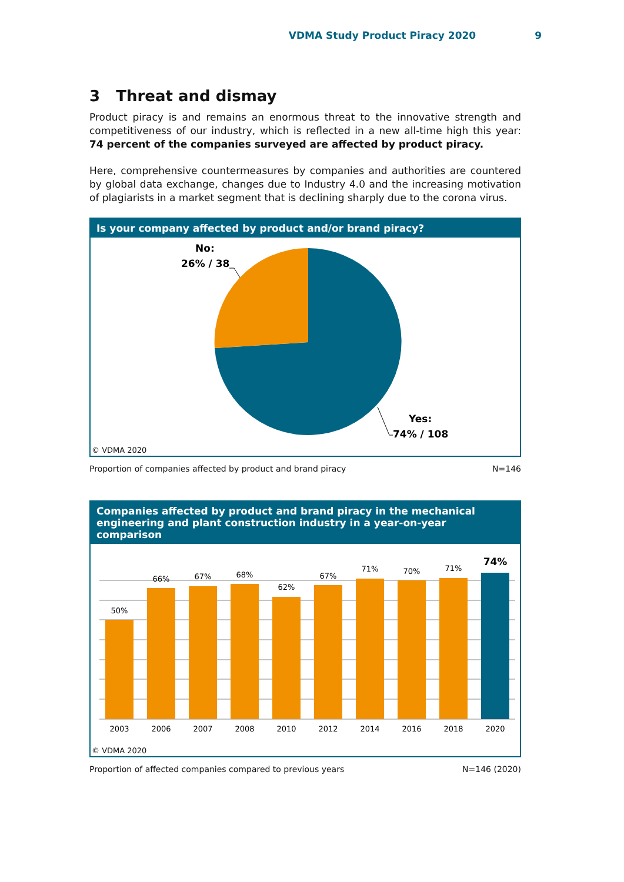VDMA Study Product Piracy 2020 9
3 Threat and dismay
Product piracy is and remains an enormous threat to the innovative strength and competitiveness of our industry, which is reflected in a new all-time high this year: 74 percent of the companies surveyed are affected by product piracy.
Here, comprehensive countermeasures by companies and authorities are countered by global data exchange, changes due to Industry 4.0 and the increasing motivation of plagiarists in a market segment that is declining sharply due to the corona virus.
Is your company affected by product and/or brand piracy?
No:
26% / 38
Yes:
74% / 108
© VDMA 2020
Proportion of companies affected by product and brand piracy N=146
Companies affected by product and brand piracy in the mechanical engineering and plant construction industry in a year-on-year comparison
50%
66%
67%
68%
62%
67%
71%
70%
71%
74%
2003
2006
2007
2008
2010
2012
2014
2016
2018
2020
© VDMA 2020
Proportion of affected companies compared to previous years N=146 (2020)